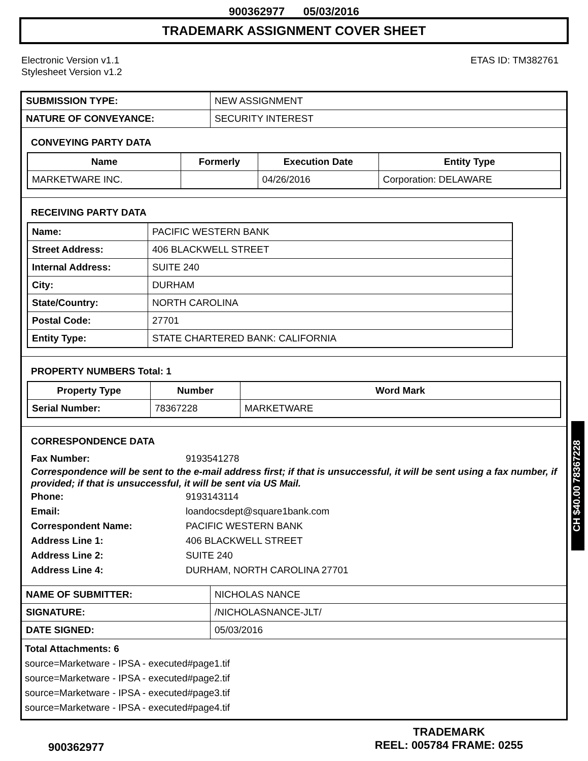900362977 05/03/2016
TRADEMARK ASSIGNMENT COVER SHEET
Electronic Version v1.1
Stylesheet Version v1.2
ETAS ID: TM382761
| SUBMISSION TYPE: | NEW ASSIGNMENT |
| NATURE OF CONVEYANCE: | SECURITY INTEREST |
CONVEYING PARTY DATA
| Name | Formerly | Execution Date | Entity Type |
| --- | --- | --- | --- |
| MARKETWARE INC. | | 04/26/2016 | Corporation: DELAWARE |
RECEIVING PARTY DATA
| Name: | PACIFIC WESTERN BANK |
| Street Address: | 406 BLACKWELL STREET |
| Internal Address: | SUITE 240 |
| City: | DURHAM |
| State/Country: | NORTH CAROLINA |
| Postal Code: | 27701 |
| Entity Type: | STATE CHARTERED BANK: CALIFORNIA |
PROPERTY NUMBERS Total: 1
| Property Type | Number | Word Mark |
| --- | --- | --- |
| Serial Number: | 78367228 | MARKETWARE |
CORRESPONDENCE DATA
Fax Number: 9193541278
Correspondence will be sent to the e-mail address first; if that is unsuccessful, it will be sent using a fax number, if provided; if that is unsuccessful, it will be sent via US Mail.
Phone: 9193143114
Email: loandocsdept@square1bank.com
Correspondent Name: PACIFIC WESTERN BANK
Address Line 1: 406 BLACKWELL STREET
Address Line 2: SUITE 240
Address Line 4: DURHAM, NORTH CAROLINA 27701
| NAME OF SUBMITTER: | NICHOLAS NANCE |
| SIGNATURE: | /NICHOLASNANCE-JLT/ |
| DATE SIGNED: | 05/03/2016 |
Total Attachments: 6
source=Marketware - IPSA - executed#page1.tif
source=Marketware - IPSA - executed#page2.tif
source=Marketware - IPSA - executed#page3.tif
source=Marketware - IPSA - executed#page4.tif
CH $40.00 78367228
900362977
TRADEMARK
REEL: 005784 FRAME: 0255